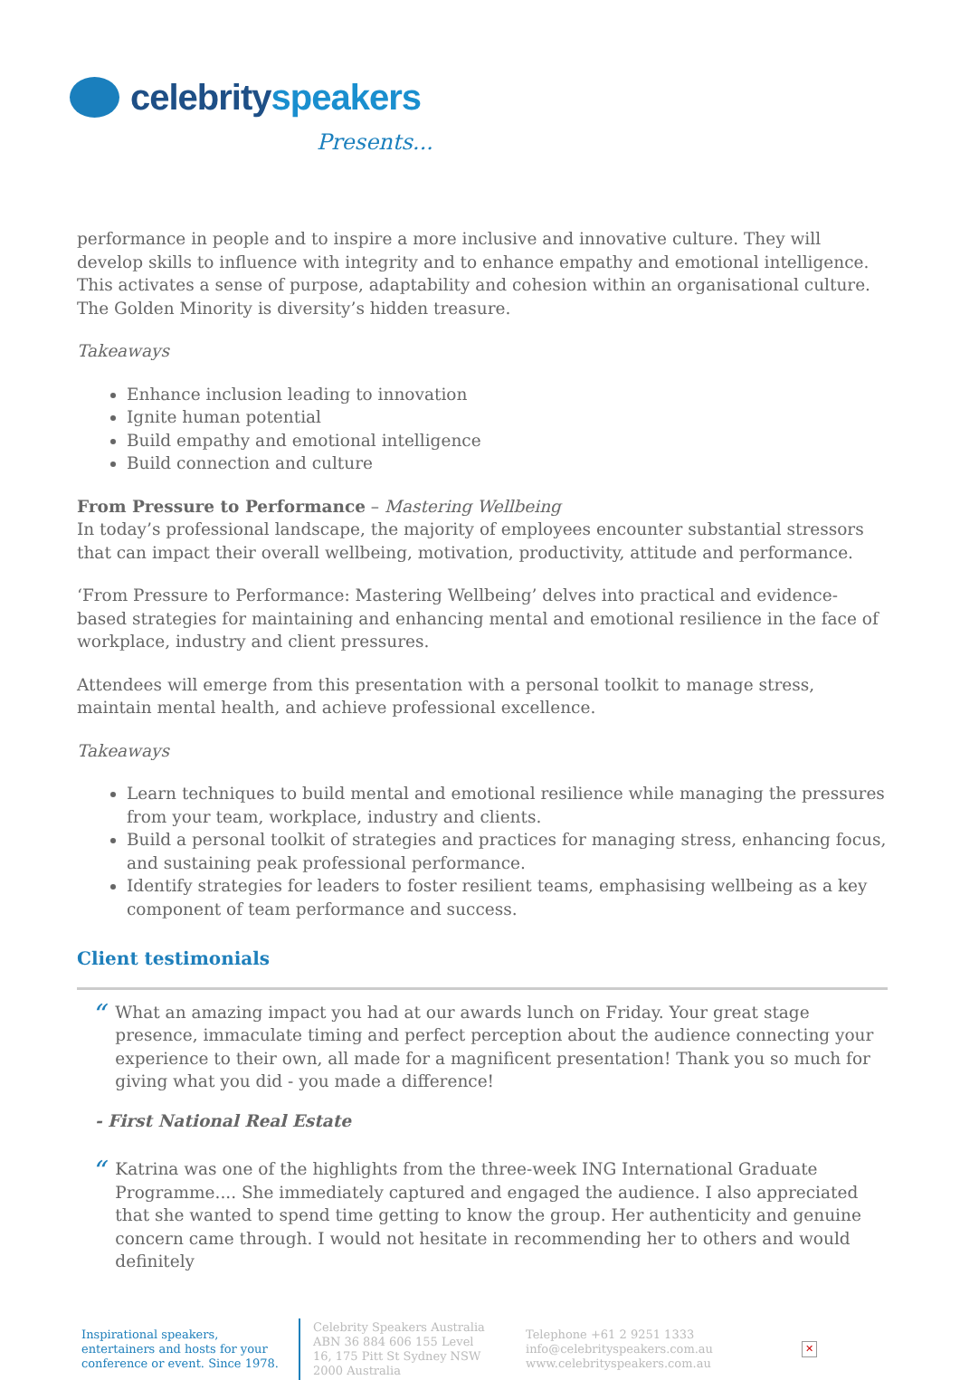celebrity speakers
Presents...
performance in people and to inspire a more inclusive and innovative culture. They will develop skills to influence with integrity and to enhance empathy and emotional intelligence. This activates a sense of purpose, adaptability and cohesion within an organisational culture. The Golden Minority is diversity’s hidden treasure.
Takeaways
Enhance inclusion leading to innovation
Ignite human potential
Build empathy and emotional intelligence
Build connection and culture
From Pressure to Performance – Mastering Wellbeing
In today’s professional landscape, the majority of employees encounter substantial stressors that can impact their overall wellbeing, motivation, productivity, attitude and performance.
‘From Pressure to Performance: Mastering Wellbeing’ delves into practical and evidence-based strategies for maintaining and enhancing mental and emotional resilience in the face of workplace, industry and client pressures.
Attendees will emerge from this presentation with a personal toolkit to manage stress, maintain mental health, and achieve professional excellence.
Takeaways
Learn techniques to build mental and emotional resilience while managing the pressures from your team, workplace, industry and clients.
Build a personal toolkit of strategies and practices for managing stress, enhancing focus, and sustaining peak professional performance.
Identify strategies for leaders to foster resilient teams, emphasising wellbeing as a key component of team performance and success.
Client testimonials
“
What an amazing impact you had at our awards lunch on Friday. Your great stage presence, immaculate timing and perfect perception about the audience connecting your experience to their own, all made for a magnificent presentation! Thank you so much for giving what you did - you made a difference!
- First National Real Estate
“
Katrina was one of the highlights from the three-week ING International Graduate Programme.... She immediately captured and engaged the audience. I also appreciated that she wanted to spend time getting to know the group. Her authenticity and genuine concern came through. I would not hesitate in recommending her to others and would definitely
Inspirational speakers, entertainers and hosts for your conference or event. Since 1978.
Celebrity Speakers Australia ABN 36 884 606 155 Level 16, 175 Pitt St Sydney NSW 2000 Australia
Telephone +61 2 9251 1333
info@celebrityspeakers.com.au
www.celebrityspeakers.com.au
✕